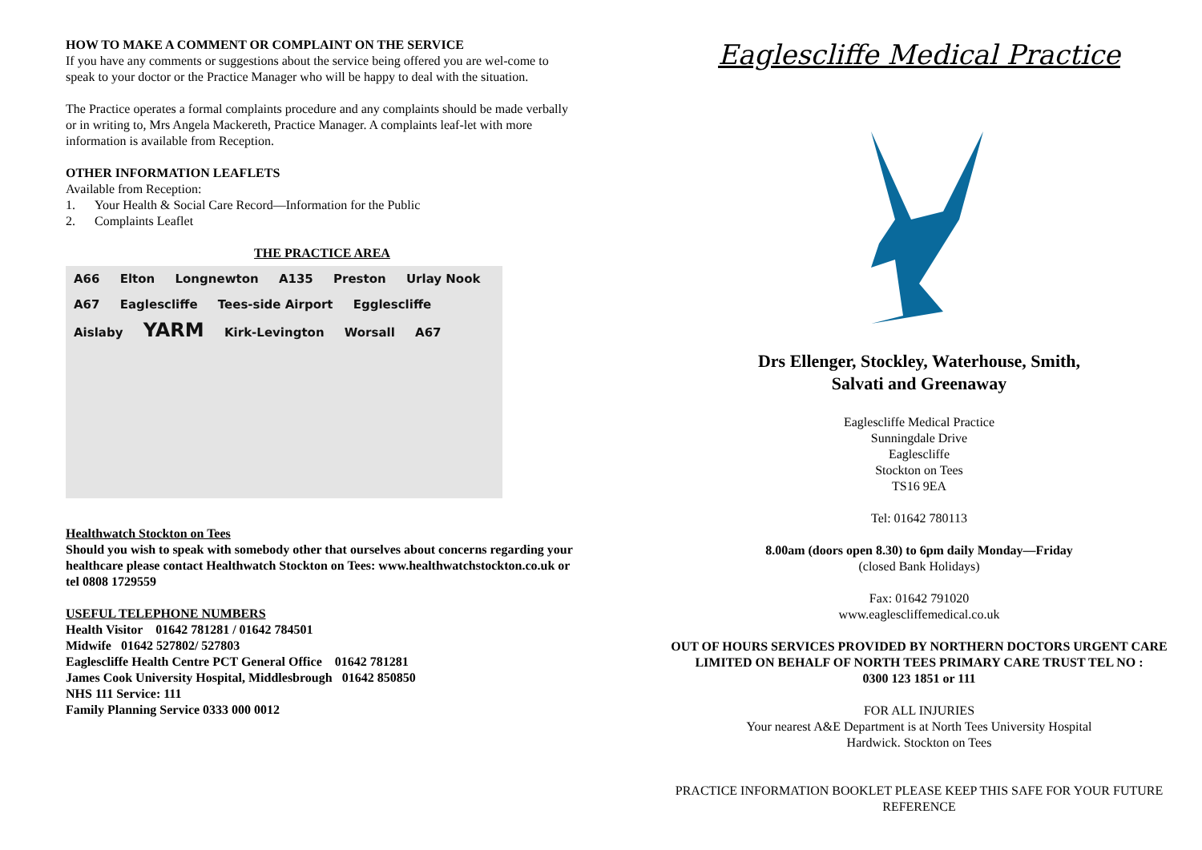HOW TO MAKE A COMMENT OR COMPLAINT ON THE SERVICE
If you have any comments or suggestions about the service being offered you are wel-come to speak to your doctor or the Practice Manager who will be happy to deal with the situation.
The Practice operates a formal complaints procedure and any complaints should be made verbally or in writing to, Mrs Angela Mackereth, Practice Manager. A complaints leaf-let with more information is available from Reception.
OTHER INFORMATION LEAFLETS
Available from Reception:
1. Your Health & Social Care Record—Information for the Public
2. Complaints Leaflet
THE PRACTICE AREA
A66 Elton Longnewton A135 Preston Urlay Nook A67 Eaglescliffe Tees-side Airport Egglescliffe Aislaby YARM Kirk-Levington Worsall A67
Healthwatch Stockton on Tees
Should you wish to speak with somebody other that ourselves about concerns regarding your healthcare please contact Healthwatch Stockton on Tees: www.healthwatchstockton.co.uk or tel 0808 1729559
USEFUL TELEPHONE NUMBERS
Health Visitor 01642 781281 / 01642 784501
Midwife 01642 527802/ 527803
Eaglescliffe Health Centre PCT General Office 01642 781281
James Cook University Hospital, Middlesbrough 01642 850850
NHS 111 Service: 111
Family Planning Service 0333 000 0012
Eaglescliffe Medical Practice
Drs Ellenger, Stockley, Waterhouse, Smith,
Salvati and Greenaway
Eaglescliffe Medical Practice
Sunningdale Drive
Eaglescliffe
Stockton on Tees
TS16 9EA
Tel: 01642 780113
8.00am (doors open 8.30) to 6pm daily Monday—Friday
(closed Bank Holidays)
Fax: 01642 791020
www.eaglescliffemedical.co.uk
OUT OF HOURS SERVICES PROVIDED BY NORTHERN DOCTORS URGENT CARE LIMITED ON BEHALF OF NORTH TEES PRIMARY CARE TRUST TEL NO :
0300 123 1851 or 111
FOR ALL INJURIES
Your nearest A&E Department is at North Tees University Hospital
Hardwick. Stockton on Tees
PRACTICE INFORMATION BOOKLET PLEASE KEEP THIS SAFE FOR YOUR FUTURE REFERENCE